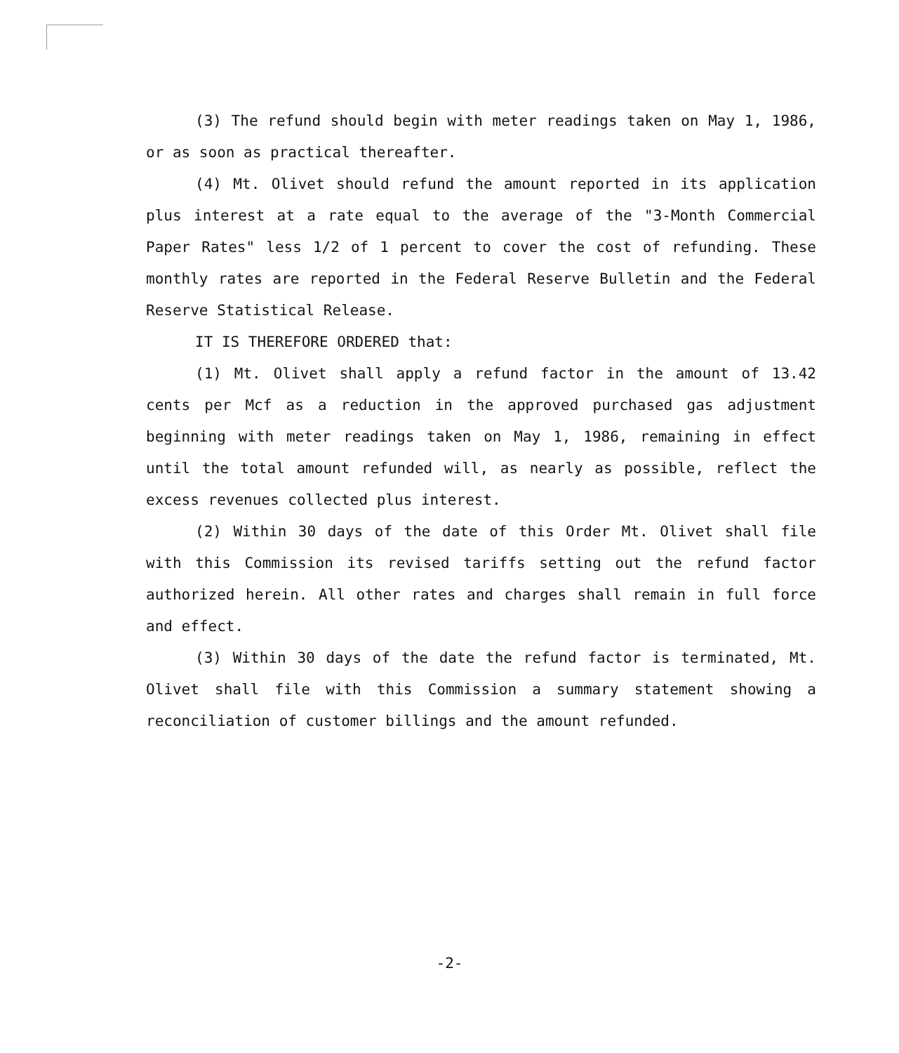(3) The refund should begin with meter readings taken on May 1, 1986, or as soon as practical thereafter.
(4) Mt. Olivet should refund the amount reported in its application plus interest at a rate equal to the average of the "3-Month Commercial Paper Rates" less 1/2 of 1 percent to cover the cost of refunding. These monthly rates are reported in the Federal Reserve Bulletin and the Federal Reserve Statistical Release.
IT IS THEREFORE ORDERED that:
(1) Mt. Olivet shall apply a refund factor in the amount of 13.42 cents per Mcf as a reduction in the approved purchased gas adjustment beginning with meter readings taken on May 1, 1986, remaining in effect until the total amount refunded will, as nearly as possible, reflect the excess revenues collected plus interest.
(2) Within 30 days of the date of this Order Mt. Olivet shall file with this Commission its revised tariffs setting out the refund factor authorized herein. All other rates and charges shall remain in full force and effect.
(3) Within 30 days of the date the refund factor is terminated, Mt. Olivet shall file with this Commission a summary statement showing a reconciliation of customer billings and the amount refunded.
-2-